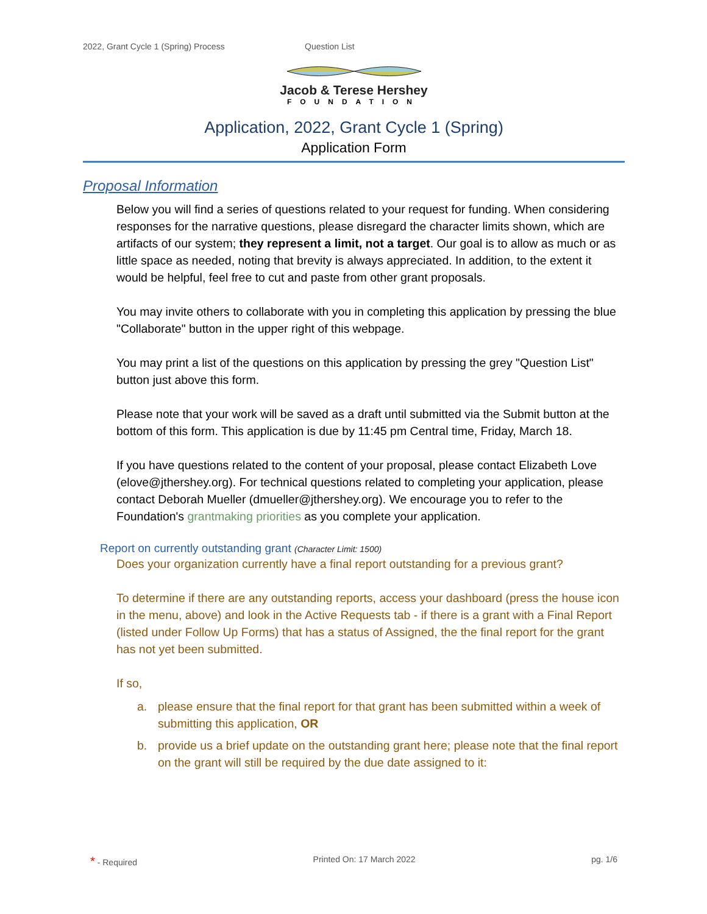2022, Grant Cycle 1 (Spring) Process Question List
Jacob & Terese Hershey
FOUNDATION
Application, 2022, Grant Cycle 1 (Spring)
Application Form
Proposal Information
Below you will find a series of questions related to your request for funding. When considering responses for the narrative questions, please disregard the character limits shown, which are artifacts of our system; they represent a limit, not a target. Our goal is to allow as much or as little space as needed, noting that brevity is always appreciated. In addition, to the extent it would be helpful, feel free to cut and paste from other grant proposals.
You may invite others to collaborate with you in completing this application by pressing the blue "Collaborate" button in the upper right of this webpage.
You may print a list of the questions on this application by pressing the grey "Question List" button just above this form.
Please note that your work will be saved as a draft until submitted via the Submit button at the bottom of this form. This application is due by 11:45 pm Central time, Friday, March 18.
If you have questions related to the content of your proposal, please contact Elizabeth Love (elove@jthershey.org). For technical questions related to completing your application, please contact Deborah Mueller (dmueller@jthershey.org). We encourage you to refer to the Foundation's grantmaking priorities as you complete your application.
Report on currently outstanding grant (Character Limit: 1500)
Does your organization currently have a final report outstanding for a previous grant?
To determine if there are any outstanding reports, access your dashboard (press the house icon in the menu, above) and look in the Active Requests tab - if there is a grant with a Final Report (listed under Follow Up Forms) that has a status of Assigned, the the final report for the grant has not yet been submitted.
If so,
a. please ensure that the final report for that grant has been submitted within a week of submitting this application, OR
b. provide us a brief update on the outstanding grant here; please note that the final report on the grant will still be required by the due date assigned to it:
* - Required Printed On: 17 March 2022 pg. 1/6